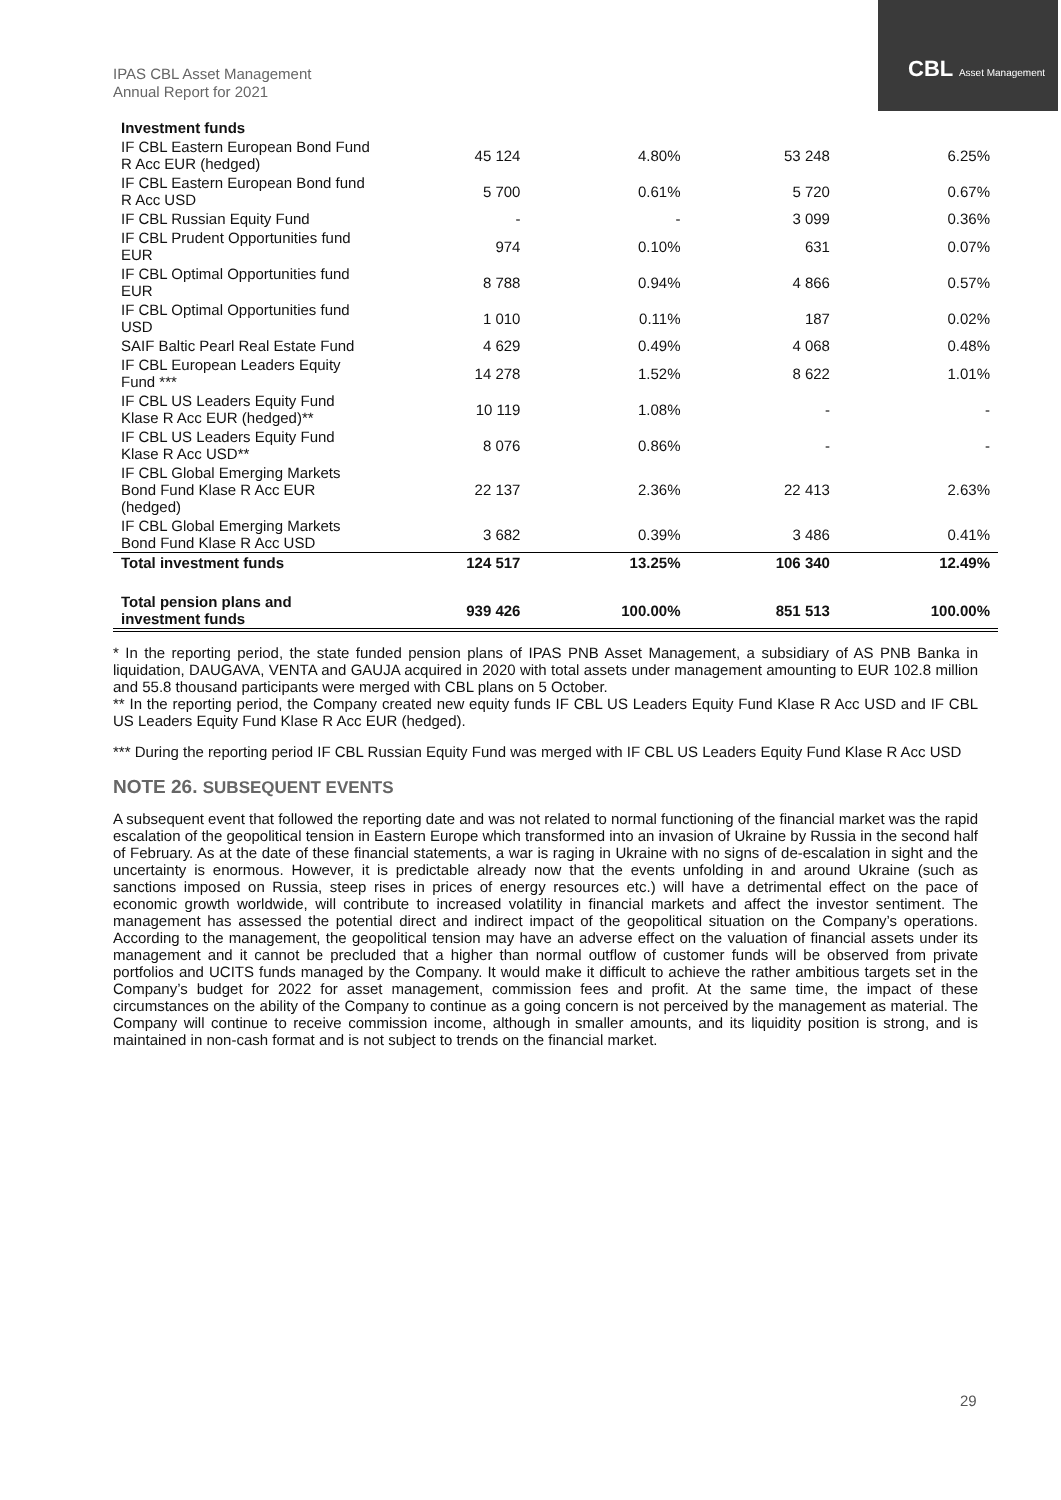CBL Asset Management
IPAS CBL Asset Management
Annual Report for 2021
| Investment funds | | | | |
| --- | --- | --- | --- | --- |
| IF CBL Eastern European Bond Fund R Acc EUR (hedged) | 45 124 | 4.80% | 53 248 | 6.25% |
| IF CBL Eastern European Bond fund R Acc USD | 5 700 | 0.61% | 5 720 | 0.67% |
| IF CBL Russian Equity Fund | - | - | 3 099 | 0.36% |
| IF CBL Prudent Opportunities fund EUR | 974 | 0.10% | 631 | 0.07% |
| IF CBL Optimal Opportunities fund EUR | 8 788 | 0.94% | 4 866 | 0.57% |
| IF CBL Optimal Opportunities fund USD | 1 010 | 0.11% | 187 | 0.02% |
| SAIF Baltic Pearl Real Estate Fund | 4 629 | 0.49% | 4 068 | 0.48% |
| IF CBL European Leaders Equity Fund *** | 14 278 | 1.52% | 8 622 | 1.01% |
| IF CBL US Leaders Equity Fund Klase R Acc EUR (hedged)** | 10 119 | 1.08% | - | - |
| IF CBL US Leaders Equity Fund Klase R Acc USD** | 8 076 | 0.86% | - | - |
| IF CBL Global Emerging Markets Bond Fund Klase R Acc EUR (hedged) | 22 137 | 2.36% | 22 413 | 2.63% |
| IF CBL Global Emerging Markets Bond Fund Klase R Acc USD | 3 682 | 0.39% | 3 486 | 0.41% |
| Total investment funds | 124 517 | 13.25% | 106 340 | 12.49% |
| Total pension plans and investment funds | 939 426 | 100.00% | 851 513 | 100.00% |
* In the reporting period, the state funded pension plans of IPAS PNB Asset Management, a subsidiary of AS PNB Banka in liquidation, DAUGAVA, VENTA and GAUJA acquired in 2020 with total assets under management amounting to EUR 102.8 million and 55.8 thousand participants were merged with CBL plans on 5 October.
** In the reporting period, the Company created new equity funds IF CBL US Leaders Equity Fund Klase R Acc USD and IF CBL US Leaders Equity Fund Klase R Acc EUR (hedged).
*** During the reporting period IF CBL Russian Equity Fund was merged with IF CBL US Leaders Equity Fund Klase R Acc USD
NOTE 26. SUBSEQUENT EVENTS
A subsequent event that followed the reporting date and was not related to normal functioning of the financial market was the rapid escalation of the geopolitical tension in Eastern Europe which transformed into an invasion of Ukraine by Russia in the second half of February. As at the date of these financial statements, a war is raging in Ukraine with no signs of de-escalation in sight and the uncertainty is enormous. However, it is predictable already now that the events unfolding in and around Ukraine (such as sanctions imposed on Russia, steep rises in prices of energy resources etc.) will have a detrimental effect on the pace of economic growth worldwide, will contribute to increased volatility in financial markets and affect the investor sentiment. The management has assessed the potential direct and indirect impact of the geopolitical situation on the Company’s operations. According to the management, the geopolitical tension may have an adverse effect on the valuation of financial assets under its management and it cannot be precluded that a higher than normal outflow of customer funds will be observed from private portfolios and UCITS funds managed by the Company. It would make it difficult to achieve the rather ambitious targets set in the Company’s budget for 2022 for asset management, commission fees and profit. At the same time, the impact of these circumstances on the ability of the Company to continue as a going concern is not perceived by the management as material. The Company will continue to receive commission income, although in smaller amounts, and its liquidity position is strong, and is maintained in non-cash format and is not subject to trends on the financial market.
29